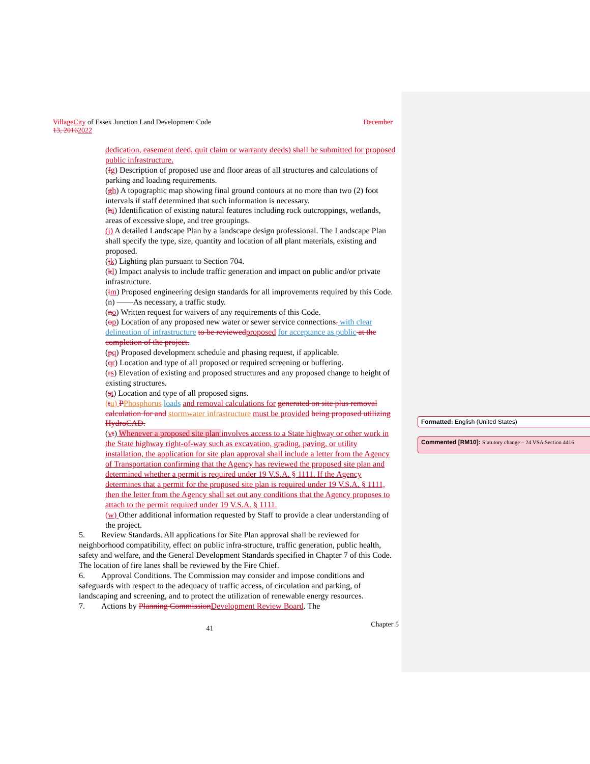Village City of Essex Junction Land Development Code December
13, 20162022
dedication, easement deed, quit claim or warranty deeds) shall be submitted for proposed public infrastructure.
(fg) Description of proposed use and floor areas of all structures and calculations of parking and loading requirements.
(gh) A topographic map showing final ground contours at no more than two (2) foot intervals if staff determined that such information is necessary.
(hi) Identification of existing natural features including rock outcroppings, wetlands, areas of excessive slope, and tree groupings.
(j) A detailed Landscape Plan by a landscape design professional. The Landscape Plan shall specify the type, size, quantity and location of all plant materials, existing and proposed.
(jk) Lighting plan pursuant to Section 704.
(kl) Impact analysis to include traffic generation and impact on public and/or private infrastructure.
(lm) Proposed engineering design standards for all improvements required by this Code.
(n) ——As necessary, a traffic study.
(no) Written request for waivers of any requirements of this Code.
(op) Location of any proposed new water or sewer service connections. with clear delineation of infrastructure to be reviewed proposed for acceptance as public at the completion of the project.
(pq) Proposed development schedule and phasing request, if applicable.
(qr) Location and type of all proposed or required screening or buffering.
(rs) Elevation of existing and proposed structures and any proposed change to height of existing structures.
(st) Location and type of all proposed signs.
(tu) PPhosphorus loads and removal calculations for generated on site plus removal calculation for and stormwater infrastructure must be provided being proposed utilizing HydroCAD.
(vt) Whenever a proposed site plan involves access to a State highway or other work in the State highway right-of-way such as excavation, grading, paving, or utility installation, the application for site plan approval shall include a letter from the Agency of Transportation confirming that the Agency has reviewed the proposed site plan and determined whether a permit is required under 19 V.S.A. § 1111. If the Agency determines that a permit for the proposed site plan is required under 19 V.S.A. § 1111, then the letter from the Agency shall set out any conditions that the Agency proposes to attach to the permit required under 19 V.S.A. § 1111.
(w) Other additional information requested by Staff to provide a clear understanding of the project.
5. Review Standards. All applications for Site Plan approval shall be reviewed for neighborhood compatibility, effect on public infra-structure, traffic generation, public health, safety and welfare, and the General Development Standards specified in Chapter 7 of this Code. The location of fire lanes shall be reviewed by the Fire Chief.
6. Approval Conditions. The Commission may consider and impose conditions and safeguards with respect to the adequacy of traffic access, of circulation and parking, of landscaping and screening, and to protect the utilization of renewable energy resources.
7. Actions by Planning Commission Development Review Board. The
41 Chapter 5
Formatted: English (United States)
Commented [RM10]: Statutory change – 24 VSA Section 4416